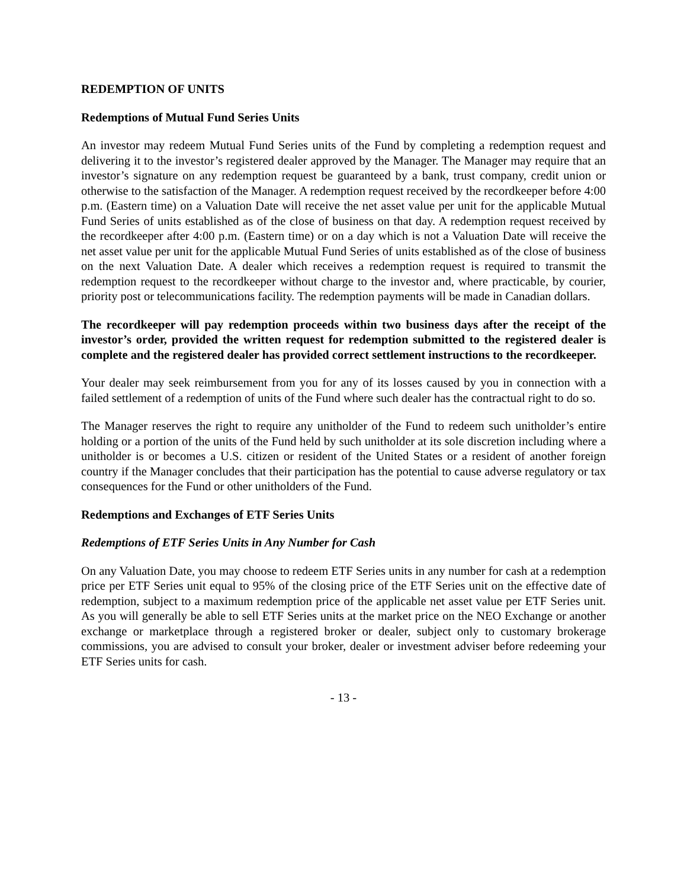REDEMPTION OF UNITS
Redemptions of Mutual Fund Series Units
An investor may redeem Mutual Fund Series units of the Fund by completing a redemption request and delivering it to the investor’s registered dealer approved by the Manager. The Manager may require that an investor’s signature on any redemption request be guaranteed by a bank, trust company, credit union or otherwise to the satisfaction of the Manager. A redemption request received by the recordkeeper before 4:00 p.m. (Eastern time) on a Valuation Date will receive the net asset value per unit for the applicable Mutual Fund Series of units established as of the close of business on that day. A redemption request received by the recordkeeper after 4:00 p.m. (Eastern time) or on a day which is not a Valuation Date will receive the net asset value per unit for the applicable Mutual Fund Series of units established as of the close of business on the next Valuation Date. A dealer which receives a redemption request is required to transmit the redemption request to the recordkeeper without charge to the investor and, where practicable, by courier, priority post or telecommunications facility. The redemption payments will be made in Canadian dollars.
The recordkeeper will pay redemption proceeds within two business days after the receipt of the investor’s order, provided the written request for redemption submitted to the registered dealer is complete and the registered dealer has provided correct settlement instructions to the recordkeeper.
Your dealer may seek reimbursement from you for any of its losses caused by you in connection with a failed settlement of a redemption of units of the Fund where such dealer has the contractual right to do so.
The Manager reserves the right to require any unitholder of the Fund to redeem such unitholder’s entire holding or a portion of the units of the Fund held by such unitholder at its sole discretion including where a unitholder is or becomes a U.S. citizen or resident of the United States or a resident of another foreign country if the Manager concludes that their participation has the potential to cause adverse regulatory or tax consequences for the Fund or other unitholders of the Fund.
Redemptions and Exchanges of ETF Series Units
Redemptions of ETF Series Units in Any Number for Cash
On any Valuation Date, you may choose to redeem ETF Series units in any number for cash at a redemption price per ETF Series unit equal to 95% of the closing price of the ETF Series unit on the effective date of redemption, subject to a maximum redemption price of the applicable net asset value per ETF Series unit. As you will generally be able to sell ETF Series units at the market price on the NEO Exchange or another exchange or marketplace through a registered broker or dealer, subject only to customary brokerage commissions, you are advised to consult your broker, dealer or investment adviser before redeeming your ETF Series units for cash.
- 13 -